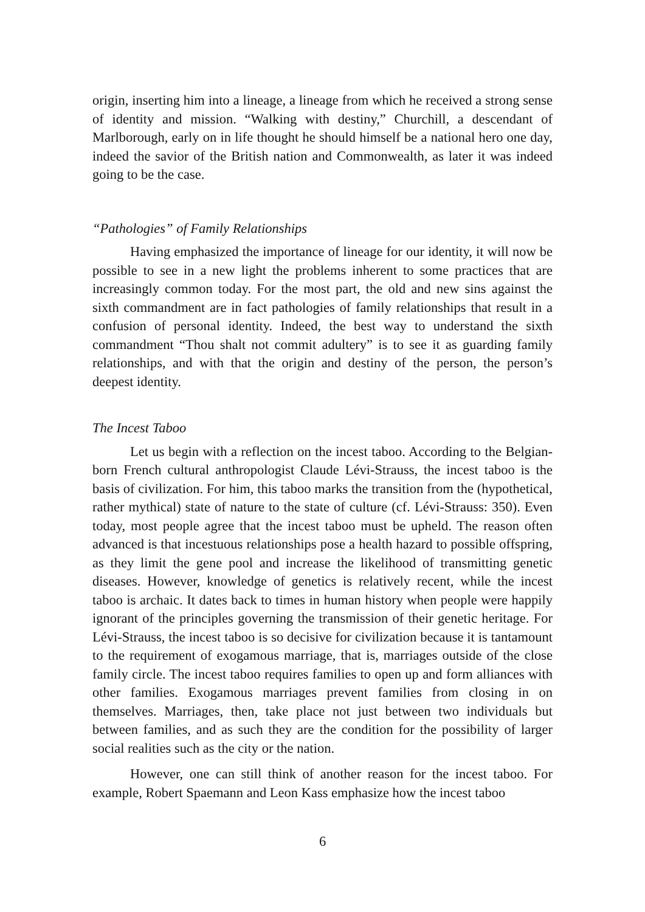origin, inserting him into a lineage, a lineage from which he received a strong sense of identity and mission. “Walking with destiny,” Churchill, a descendant of Marlborough, early on in life thought he should himself be a national hero one day, indeed the savior of the British nation and Commonwealth, as later it was indeed going to be the case.
“Pathologies” of Family Relationships
Having emphasized the importance of lineage for our identity, it will now be possible to see in a new light the problems inherent to some practices that are increasingly common today. For the most part, the old and new sins against the sixth commandment are in fact pathologies of family relationships that result in a confusion of personal identity. Indeed, the best way to understand the sixth commandment “Thou shalt not commit adultery” is to see it as guarding family relationships, and with that the origin and destiny of the person, the person’s deepest identity.
The Incest Taboo
Let us begin with a reflection on the incest taboo. According to the Belgian-born French cultural anthropologist Claude Lévi-Strauss, the incest taboo is the basis of civilization. For him, this taboo marks the transition from the (hypothetical, rather mythical) state of nature to the state of culture (cf. Lévi-Strauss: 350). Even today, most people agree that the incest taboo must be upheld. The reason often advanced is that incestuous relationships pose a health hazard to possible offspring, as they limit the gene pool and increase the likelihood of transmitting genetic diseases. However, knowledge of genetics is relatively recent, while the incest taboo is archaic. It dates back to times in human history when people were happily ignorant of the principles governing the transmission of their genetic heritage. For Lévi-Strauss, the incest taboo is so decisive for civilization because it is tantamount to the requirement of exogamous marriage, that is, marriages outside of the close family circle. The incest taboo requires families to open up and form alliances with other families. Exogamous marriages prevent families from closing in on themselves. Marriages, then, take place not just between two individuals but between families, and as such they are the condition for the possibility of larger social realities such as the city or the nation.
However, one can still think of another reason for the incest taboo. For example, Robert Spaemann and Leon Kass emphasize how the incest taboo
6